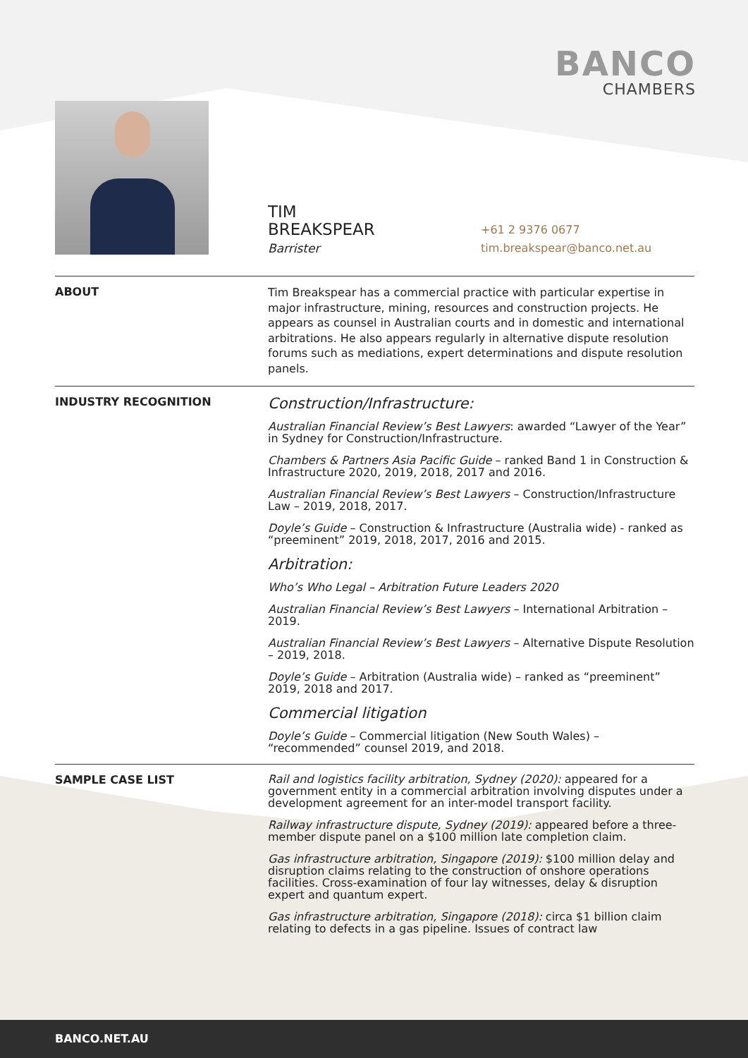BANCO
CHAMBERS
TIM
BREAKSPEAR
Barrister
+61 2 9376 0677
tim.breakspear@banco.net.au
ABOUT
Tim Breakspear has a commercial practice with particular expertise in major infrastructure, mining, resources and construction projects. He appears as counsel in Australian courts and in domestic and international arbitrations. He also appears regularly in alternative dispute resolution forums such as mediations, expert determinations and dispute resolution panels.
INDUSTRY RECOGNITION
Construction/Infrastructure:
Australian Financial Review’s Best Lawyers: awarded “Lawyer of the Year” in Sydney for Construction/Infrastructure.
Chambers & Partners Asia Pacific Guide – ranked Band 1 in Construction & Infrastructure 2020, 2019, 2018, 2017 and 2016.
Australian Financial Review’s Best Lawyers – Construction/Infrastructure Law – 2019, 2018, 2017.
Doyle’s Guide – Construction & Infrastructure (Australia wide) - ranked as “preeminent” 2019, 2018, 2017, 2016 and 2015.
Arbitration:
Who’s Who Legal – Arbitration Future Leaders 2020
Australian Financial Review’s Best Lawyers – International Arbitration – 2019.
Australian Financial Review’s Best Lawyers – Alternative Dispute Resolution – 2019, 2018.
Doyle’s Guide – Arbitration (Australia wide) – ranked as “preeminent” 2019, 2018 and 2017.
Commercial litigation
Doyle’s Guide – Commercial litigation (New South Wales) – “recommended” counsel 2019, and 2018.
SAMPLE CASE LIST
Rail and logistics facility arbitration, Sydney (2020): appeared for a government entity in a commercial arbitration involving disputes under a development agreement for an inter-model transport facility.
Railway infrastructure dispute, Sydney (2019): appeared before a three-member dispute panel on a $100 million late completion claim.
Gas infrastructure arbitration, Singapore (2019): $100 million delay and disruption claims relating to the construction of onshore operations facilities. Cross-examination of four lay witnesses, delay & disruption expert and quantum expert.
Gas infrastructure arbitration, Singapore (2018): circa $1 billion claim relating to defects in a gas pipeline. Issues of contract law
BANCO.NET.AU